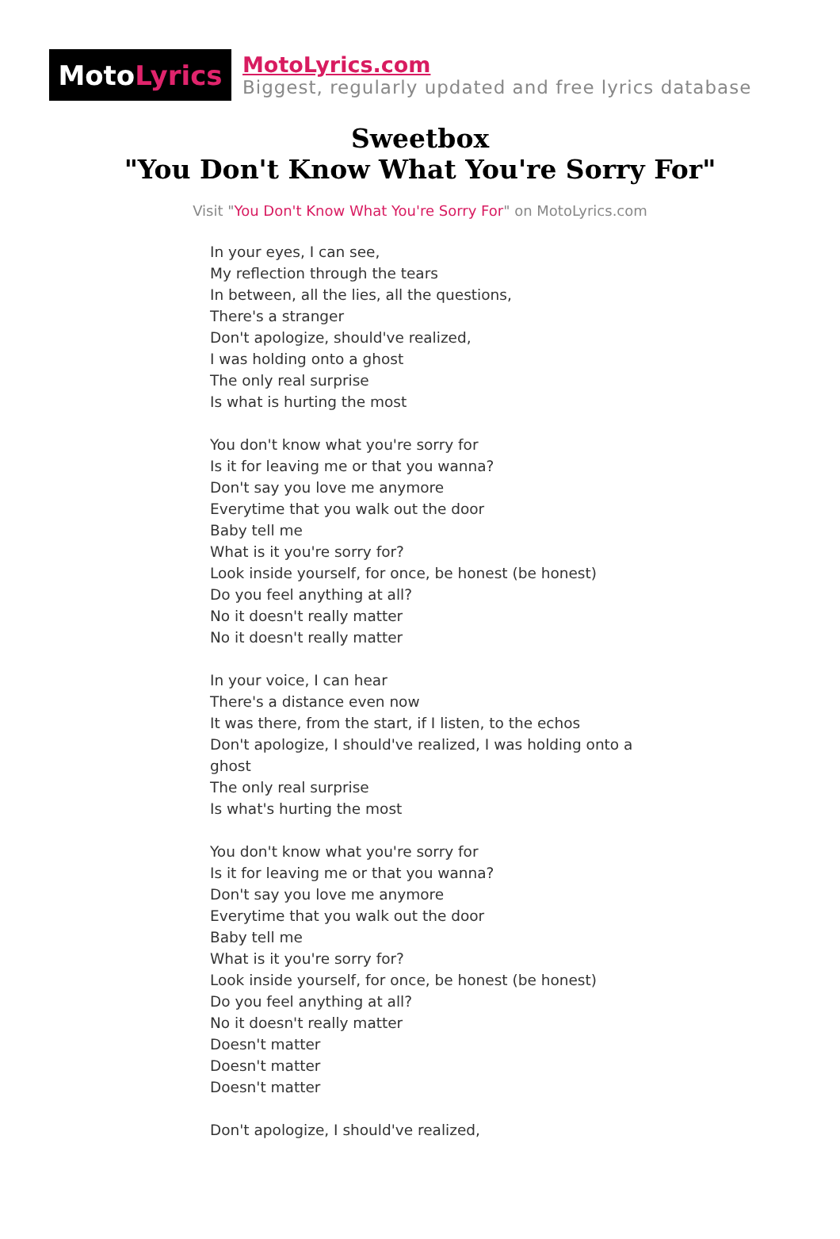Moto Lyrics
MotoLyrics.com
Biggest, regularly updated and free lyrics database
Sweetbox
"You Don't Know What You're Sorry For"
Visit "You Don't Know What You're Sorry For" on MotoLyrics.com
In your eyes, I can see,
My reflection through the tears
In between, all the lies, all the questions,
There's a stranger
Don't apologize, should've realized,
I was holding onto a ghost
The only real surprise
Is what is hurting the most
You don't know what you're sorry for
Is it for leaving me or that you wanna?
Don't say you love me anymore
Everytime that you walk out the door
Baby tell me
What is it you're sorry for?
Look inside yourself, for once, be honest (be honest)
Do you feel anything at all?
No it doesn't really matter
No it doesn't really matter
In your voice, I can hear
There's a distance even now
It was there, from the start, if I listen, to the echos
Don't apologize, I should've realized, I was holding onto a ghost
The only real surprise
Is what's hurting the most
You don't know what you're sorry for
Is it for leaving me or that you wanna?
Don't say you love me anymore
Everytime that you walk out the door
Baby tell me
What is it you're sorry for?
Look inside yourself, for once, be honest (be honest)
Do you feel anything at all?
No it doesn't really matter
Doesn't matter
Doesn't matter
Doesn't matter
Don't apologize, I should've realized,